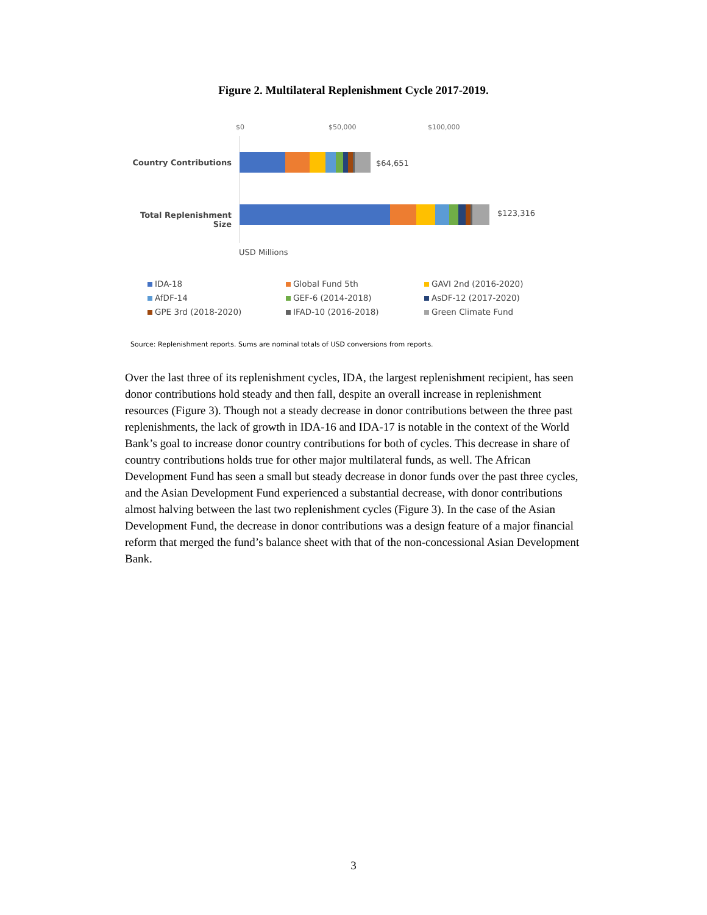Figure 2. Multilateral Replenishment Cycle 2017-2019.
$0 $50,000 $100,000
Country Contributions $64,651
Total Replenishment Size
$123,316
USD Millions
IDA-18
Global Fund 5th
GAVI 2nd (2016-2020)
AfDF-14
GEF-6 (2014-2018)
AsDF-12 (2017-2020)
GPE 3rd (2018-2020)
IFAD-10 (2016-2018)
Green Climate Fund
Source: Replenishment reports. Sums are nominal totals of USD conversions from reports.
Over the last three of its replenishment cycles, IDA, the largest replenishment recipient, has seen donor contributions hold steady and then fall, despite an overall increase in replenishment resources (Figure 3). Though not a steady decrease in donor contributions between the three past replenishments, the lack of growth in IDA-16 and IDA-17 is notable in the context of the World Bank’s goal to increase donor country contributions for both of cycles. This decrease in share of country contributions holds true for other major multilateral funds, as well. The African Development Fund has seen a small but steady decrease in donor funds over the past three cycles, and the Asian Development Fund experienced a substantial decrease, with donor contributions almost halving between the last two replenishment cycles (Figure 3). In the case of the Asian Development Fund, the decrease in donor contributions was a design feature of a major financial reform that merged the fund’s balance sheet with that of the non-concessional Asian Development Bank.
3